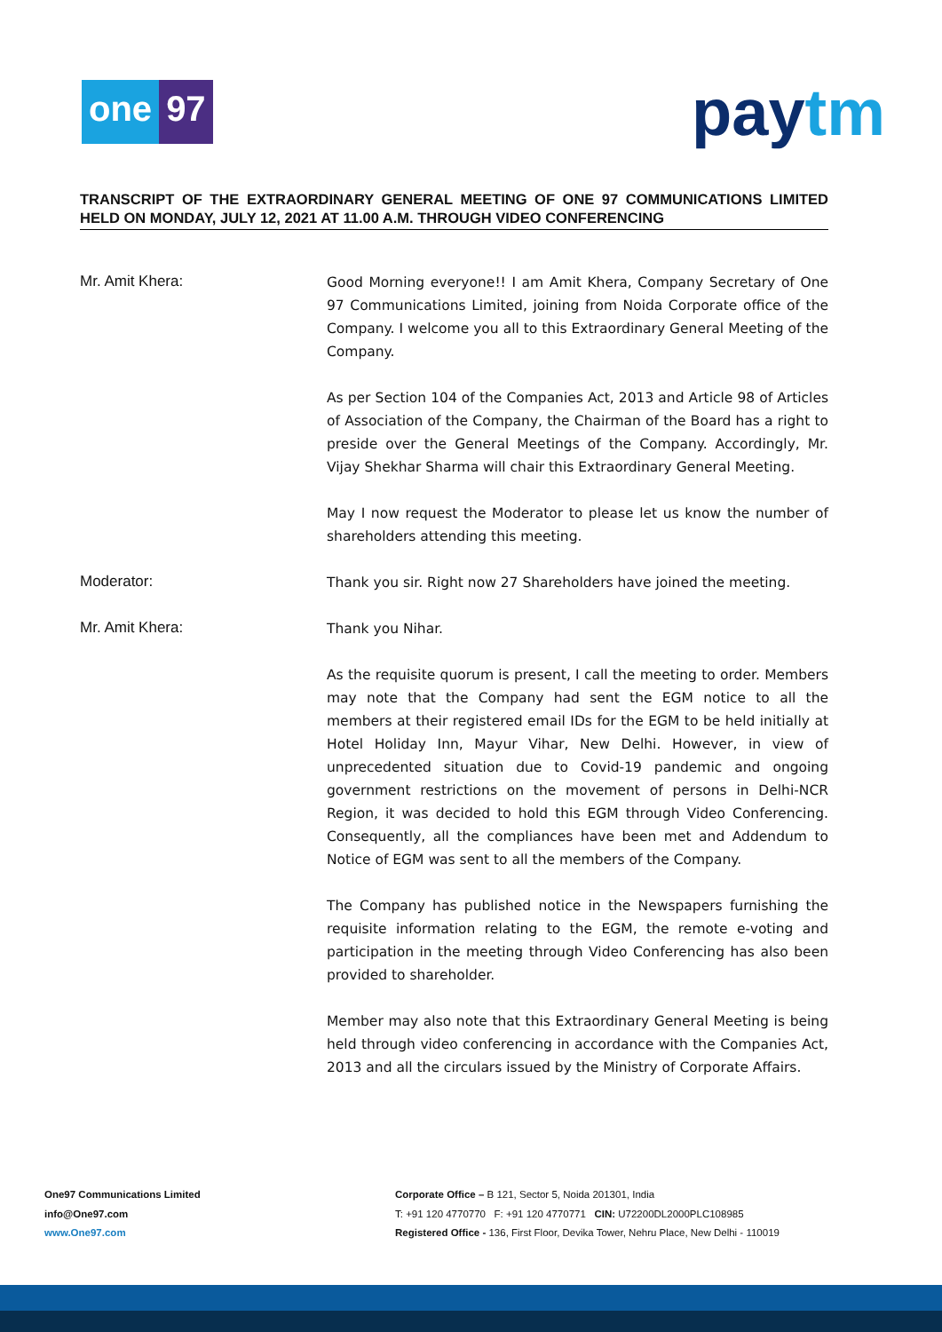one 97
pay tm
TRANSCRIPT OF THE EXTRAORDINARY GENERAL MEETING OF ONE 97 COMMUNICATIONS LIMITED HELD ON MONDAY, JULY 12, 2021 AT 11.00 A.M. THROUGH VIDEO CONFERENCING
Mr. Amit Khera:
Good Morning everyone!! I am Amit Khera, Company Secretary of One 97 Communications Limited, joining from Noida Corporate office of the Company. I welcome you all to this Extraordinary General Meeting of the Company.
As per Section 104 of the Companies Act, 2013 and Article 98 of Articles of Association of the Company, the Chairman of the Board has a right to preside over the General Meetings of the Company. Accordingly, Mr. Vijay Shekhar Sharma will chair this Extraordinary General Meeting.
May I now request the Moderator to please let us know the number of shareholders attending this meeting.
Moderator:
Thank you sir. Right now 27 Shareholders have joined the meeting.
Mr. Amit Khera:
Thank you Nihar.
As the requisite quorum is present, I call the meeting to order. Members may note that the Company had sent the EGM notice to all the members at their registered email IDs for the EGM to be held initially at Hotel Holiday Inn, Mayur Vihar, New Delhi. However, in view of unprecedented situation due to Covid-19 pandemic and ongoing government restrictions on the movement of persons in Delhi-NCR Region, it was decided to hold this EGM through Video Conferencing. Consequently, all the compliances have been met and Addendum to Notice of EGM was sent to all the members of the Company.
The Company has published notice in the Newspapers furnishing the requisite information relating to the EGM, the remote e-voting and participation in the meeting through Video Conferencing has also been provided to shareholder.
Member may also note that this Extraordinary General Meeting is being held through video conferencing in accordance with the Companies Act, 2013 and all the circulars issued by the Ministry of Corporate Affairs.
One97 Communications Limited
info@One97.com
www.One97.com
Corporate Office – B 121, Sector 5, Noida 201301, India
T: +91 120 4770770 F: +91 120 4770771 CIN: U72200DL2000PLC108985
Registered Office - 136, First Floor, Devika Tower, Nehru Place, New Delhi - 110019